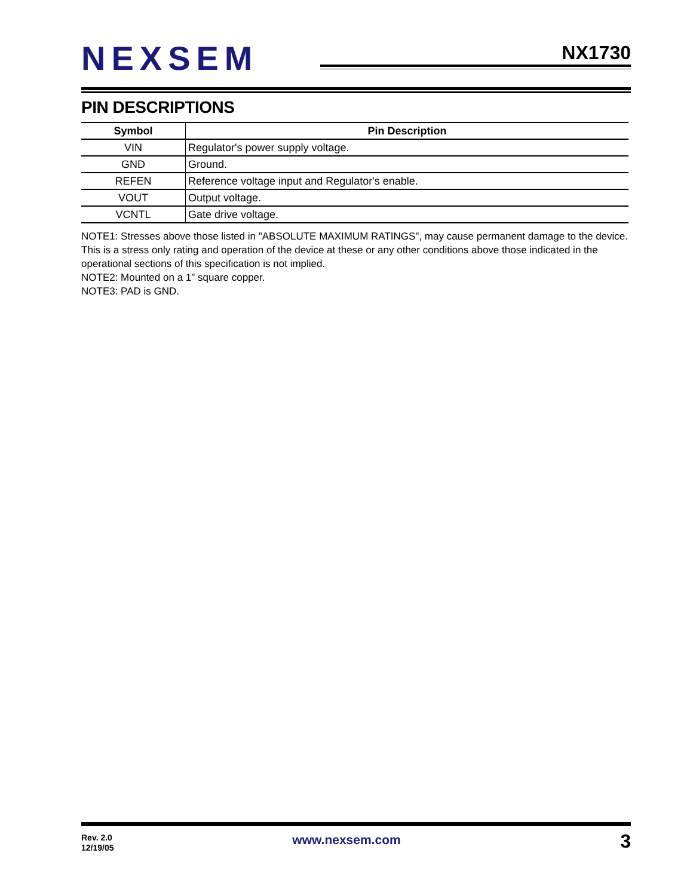NEXSEM NX1730
PIN DESCRIPTIONS
| Symbol | Pin Description |
| --- | --- |
| VIN | Regulator's power supply voltage. |
| GND | Ground. |
| REFEN | Reference voltage input and Regulator's enable. |
| VOUT | Output voltage. |
| VCNTL | Gate drive voltage. |
NOTE1: Stresses above those listed in "ABSOLUTE MAXIMUM RATINGS", may cause permanent damage to the device. This is a stress only rating and operation of the device at these or any other conditions above those indicated in the operational sections of this specification is not implied.
NOTE2: Mounted on a 1" square copper.
NOTE3: PAD is GND.
Rev. 2.0
12/19/05
www.nexsem.com 3